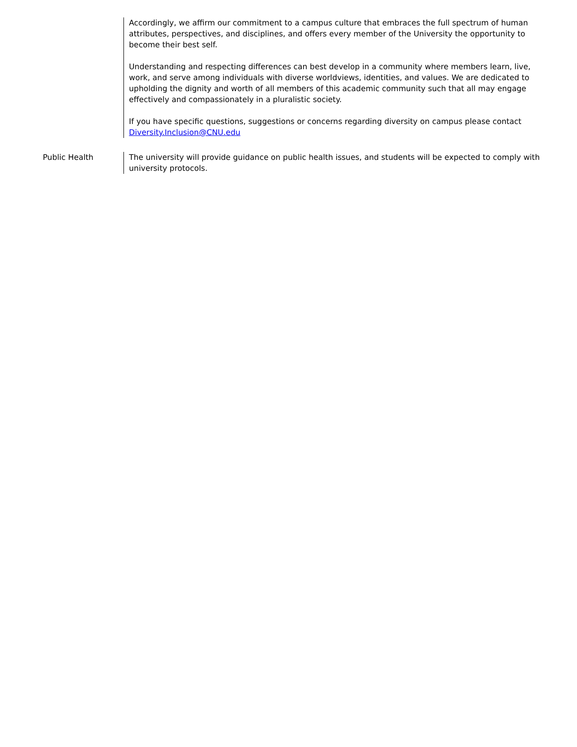Accordingly, we affirm our commitment to a campus culture that embraces the full spectrum of human attributes, perspectives, and disciplines, and offers every member of the University the opportunity to become their best self.
Understanding and respecting differences can best develop in a community where members learn, live, work, and serve among individuals with diverse worldviews, identities, and values. We are dedicated to upholding the dignity and worth of all members of this academic community such that all may engage effectively and compassionately in a pluralistic society.
If you have specific questions, suggestions or concerns regarding diversity on campus please contact Diversity.Inclusion@CNU.edu
Public Health The university will provide guidance on public health issues, and students will be expected to comply with university protocols.